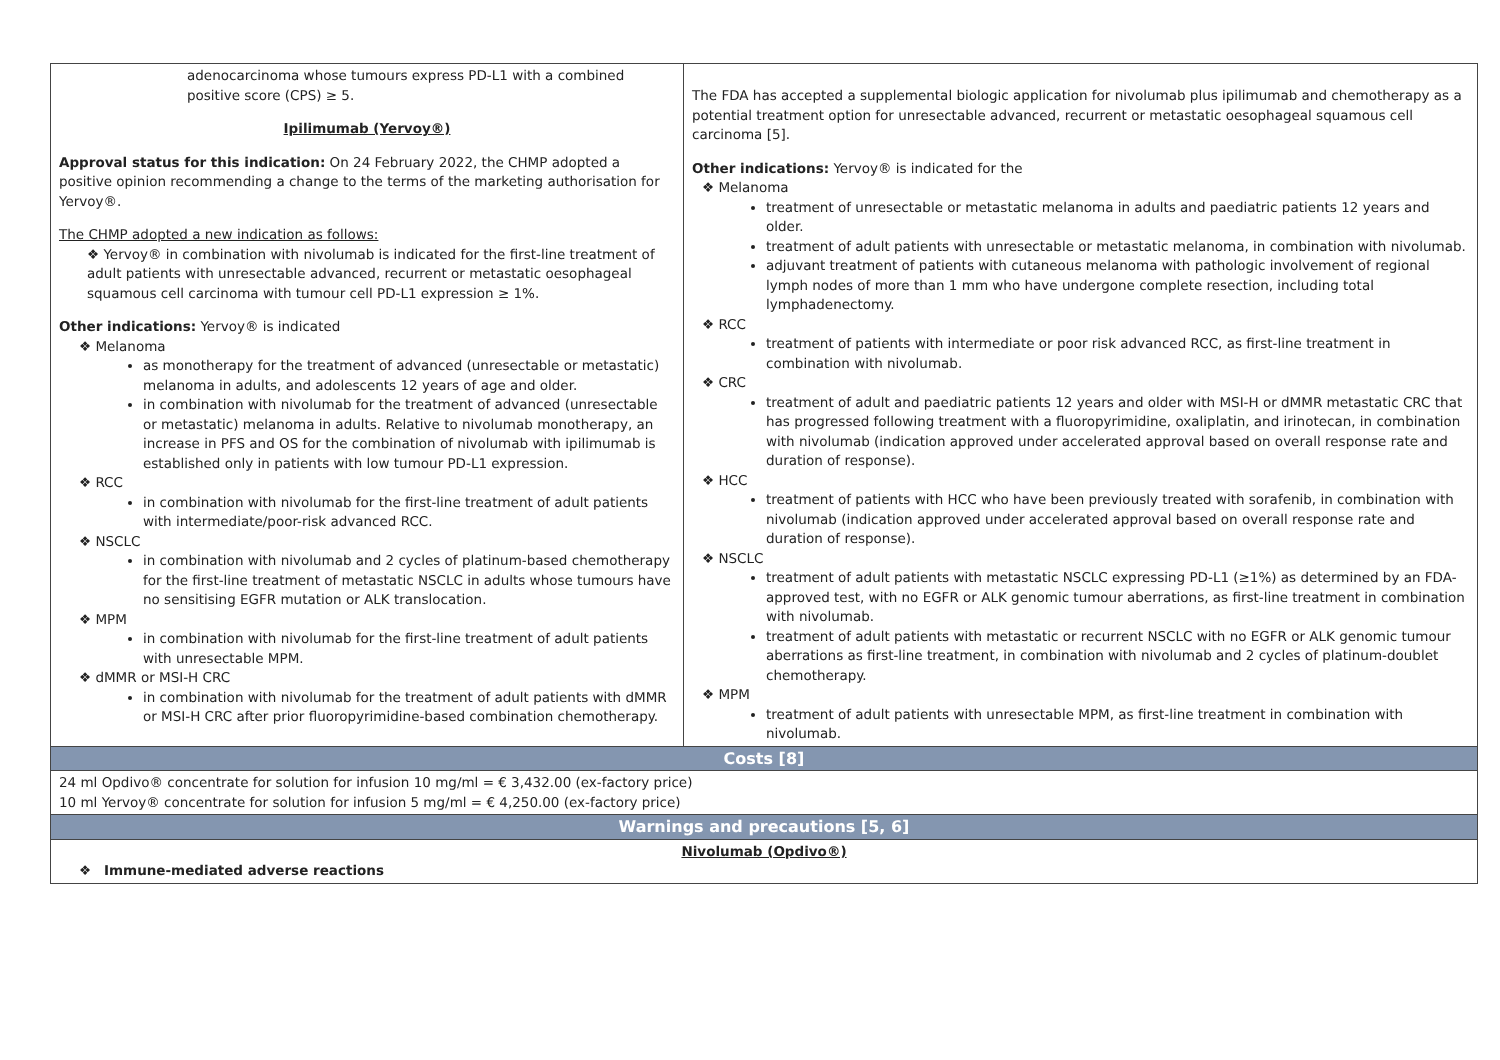| adenocarcinoma whose tumours express PD-L1 with a combined positive score (CPS) ≥ 5. Ipilimumab (Yervoy®) Approval status for this indication: On 24 February 2022, the CHMP adopted a positive opinion recommending a change to the terms of the marketing authorisation for Yervoy®. The CHMP adopted a new indication as follows: ❖ Yervoy® in combination with nivolumab is indicated for the first-line treatment of adult patients with unresectable advanced, recurrent or metastatic oesophageal squamous cell carcinoma with tumour cell PD-L1 expression ≥ 1%. Other indications: Yervoy® is indicated ❖ Melanoma as monotherapy for the treatment of advanced (unresectable or metastatic) melanoma in adults, and adolescents 12 years of age and older. in combination with nivolumab for the treatment of advanced (unresectable or metastatic) melanoma in adults. Relative to nivolumab monotherapy, an increase in PFS and OS for the combination of nivolumab with ipilimumab is established only in patients with low tumour PD-L1 expression. ❖ RCC in combination with nivolumab for the first-line treatment of adult patients with intermediate/poor-risk advanced RCC. ❖ NSCLC in combination with nivolumab and 2 cycles of platinum-based chemotherapy for the first-line treatment of metastatic NSCLC in adults whose tumours have no sensitising EGFR mutation or ALK translocation. ❖ MPM in combination with nivolumab for the first-line treatment of adult patients with unresectable MPM. ❖ dMMR or MSI-H CRC in combination with nivolumab for the treatment of adult patients with dMMR or MSI-H CRC after prior fluoropyrimidine-based combination chemotherapy. | The FDA has accepted a supplemental biologic application for nivolumab plus ipilimumab and chemotherapy as a potential treatment option for unresectable advanced, recurrent or metastatic oesophageal squamous cell carcinoma [5]. Other indications: Yervoy® is indicated for the ❖ Melanoma treatment of unresectable or metastatic melanoma in adults and paediatric patients 12 years and older. treatment of adult patients with unresectable or metastatic melanoma, in combination with nivolumab. adjuvant treatment of patients with cutaneous melanoma with pathologic involvement of regional lymph nodes of more than 1 mm who have undergone complete resection, including total lymphadenectomy. ❖ RCC treatment of patients with intermediate or poor risk advanced RCC, as first-line treatment in combination with nivolumab. ❖ CRC treatment of adult and paediatric patients 12 years and older with MSI-H or dMMR metastatic CRC that has progressed following treatment with a fluoropyrimidine, oxaliplatin, and irinotecan, in combination with nivolumab (indication approved under accelerated approval based on overall response rate and duration of response). ❖ HCC treatment of patients with HCC who have been previously treated with sorafenib, in combination with nivolumab (indication approved under accelerated approval based on overall response rate and duration of response). ❖ NSCLC treatment of adult patients with metastatic NSCLC expressing PD-L1 (≥1%) as determined by an FDA-approved test, with no EGFR or ALK genomic tumour aberrations, as first-line treatment in combination with nivolumab. treatment of adult patients with metastatic or recurrent NSCLC with no EGFR or ALK genomic tumour aberrations as first-line treatment, in combination with nivolumab and 2 cycles of platinum-doublet chemotherapy. ❖ MPM treatment of adult patients with unresectable MPM, as first-line treatment in combination with nivolumab. |
| Costs [8] | |
| 24 ml Opdivo® concentrate for solution for infusion 10 mg/ml = € 3,432.00 (ex-factory price) 10 ml Yervoy® concentrate for solution for infusion 5 mg/ml = € 4,250.00 (ex-factory price) | |
| Warnings and precautions [5, 6] | |
| Nivolumab (Opdivo®) ❖ Immune-mediated adverse reactions | |